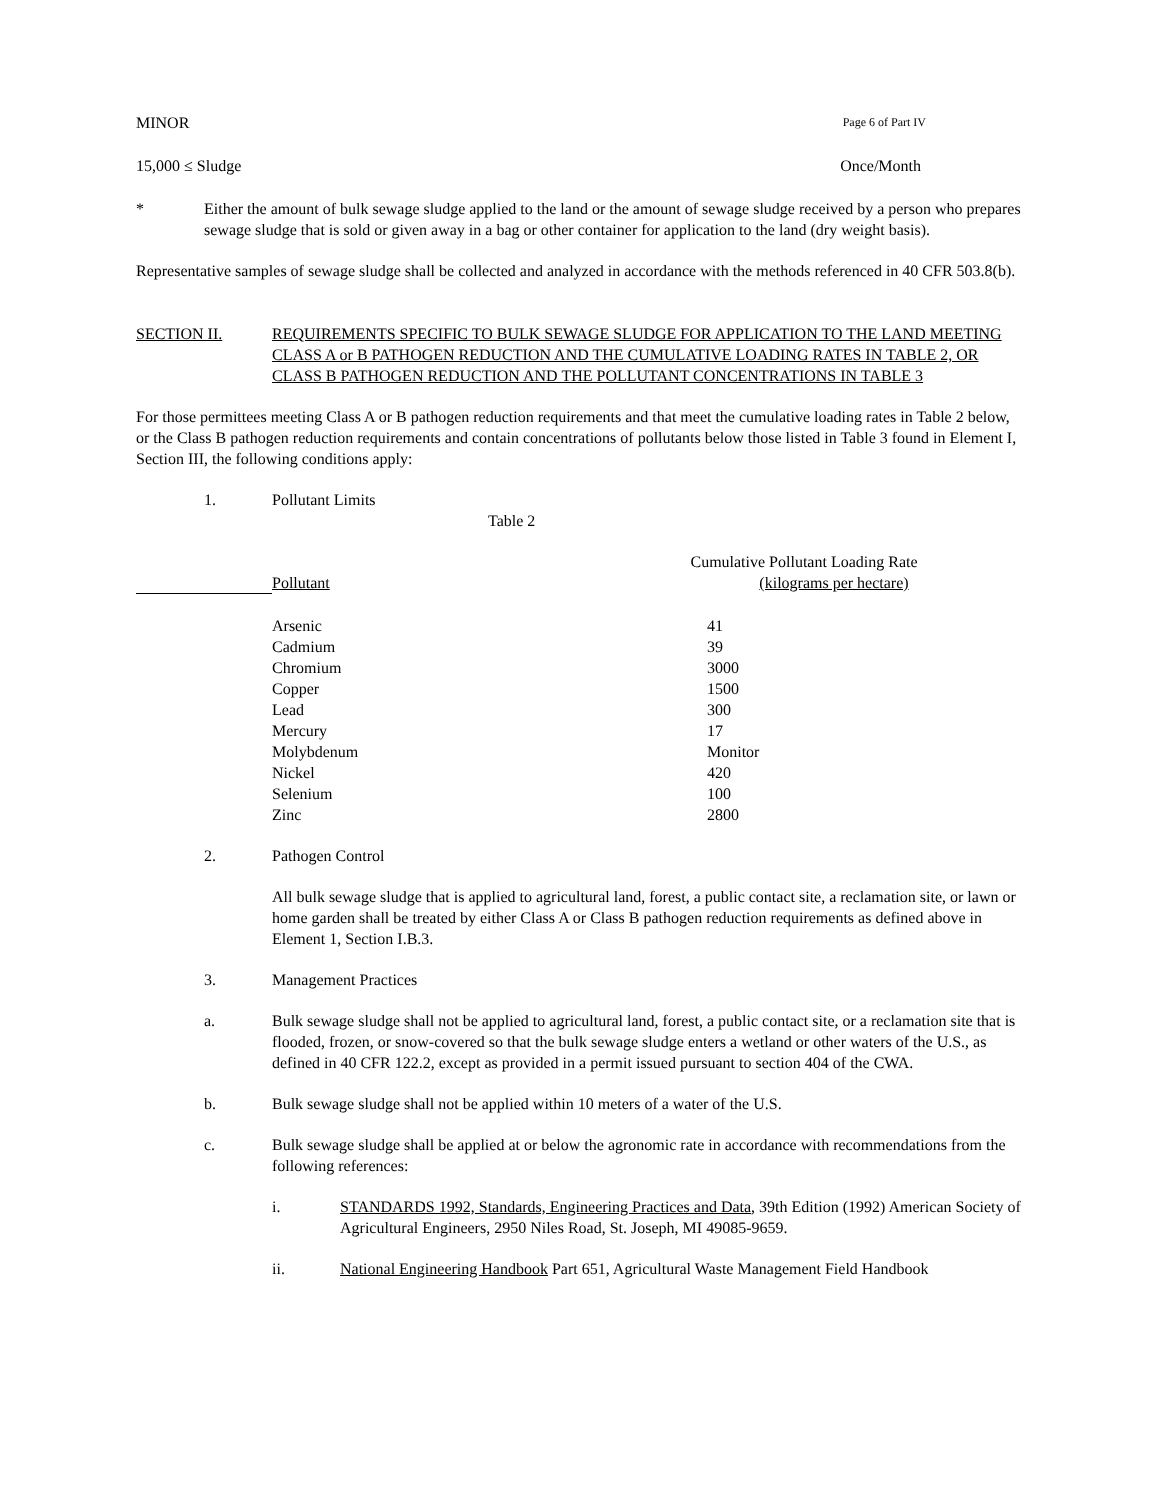MINOR Page 6 of Part IV
15,000 ≤ Sludge Once/Month
* Either the amount of bulk sewage sludge applied to the land or the amount of sewage sludge received by a person who prepares sewage sludge that is sold or given away in a bag or other container for application to the land (dry weight basis).
Representative samples of sewage sludge shall be collected and analyzed in accordance with the methods referenced in 40 CFR 503.8(b).
SECTION II. REQUIREMENTS SPECIFIC TO BULK SEWAGE SLUDGE FOR APPLICATION TO THE LAND MEETING CLASS A or B PATHOGEN REDUCTION AND THE CUMULATIVE LOADING RATES IN TABLE 2, OR CLASS B PATHOGEN REDUCTION AND THE POLLUTANT CONCENTRATIONS IN TABLE 3
For those permittees meeting Class A or B pathogen reduction requirements and that meet the cumulative loading rates in Table 2 below, or the Class B pathogen reduction requirements and contain concentrations of pollutants below those listed in Table 3 found in Element I, Section III, the following conditions apply:
1. Pollutant Limits
Table 2
| | Pollutant | Cumulative Pollutant Loading Rate (kilograms per hectare) |
| | Arsenic | 41 |
| | Cadmium | 39 |
| | Chromium | 3000 |
| | Copper | 1500 |
| | Lead | 300 |
| | Mercury | 17 |
| | Molybdenum | Monitor |
| | Nickel | 420 |
| | Selenium | 100 |
| | Zinc | 2800 |
2. Pathogen Control
All bulk sewage sludge that is applied to agricultural land, forest, a public contact site, a reclamation site, or lawn or home garden shall be treated by either Class A or Class B pathogen reduction requirements as defined above in Element 1, Section I.B.3.
3. Management Practices
a. Bulk sewage sludge shall not be applied to agricultural land, forest, a public contact site, or a reclamation site that is flooded, frozen, or snow-covered so that the bulk sewage sludge enters a wetland or other waters of the U.S., as defined in 40 CFR 122.2, except as provided in a permit issued pursuant to section 404 of the CWA.
b. Bulk sewage sludge shall not be applied within 10 meters of a water of the U.S.
c. Bulk sewage sludge shall be applied at or below the agronomic rate in accordance with recommendations from the following references:
i. STANDARDS 1992, Standards, Engineering Practices and Data, 39th Edition (1992) American Society of Agricultural Engineers, 2950 Niles Road, St. Joseph, MI 49085-9659.
ii. National Engineering Handbook Part 651, Agricultural Waste Management Field Handbook